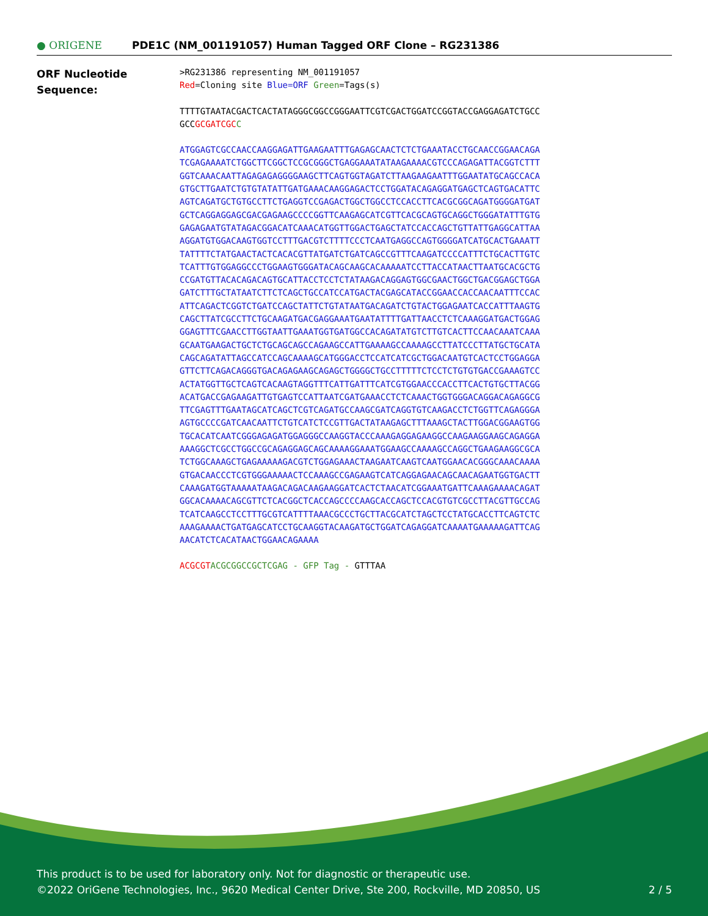● ORIGENE
PDE1C (NM_001191057) Human Tagged ORF Clone – RG231386
ORF Nucleotide
Sequence:
>RG231386 representing NM_001191057
Red=Cloning site Blue=ORF Green=Tags(s)
TTTTGTAATACGACTCACTATAGGGCGGCCGGGAATTCGTCGACTGGATCCGGTACCGAGGAGATCTGCC
GCCGCGATCGC C
ATGGAGTCGCCAACCAAGGAGATTGAAGAATTTGAGAGCAACTCTCTGAAATACCTGCAACCGGAACAGA
TCGAGAAAATCTGGCTTCGGCTCCGCGGGCTGAGGAAATATAAGAAAACGTCCCAGAGATTACGGTCTTT
GGTCAAACAATTAGAGAGAGGGGAAGCTTCAGTGGTAGATCTTAAGAAGAATTTGGAATATGCAGCCACA
GTGCTTGAATCTGTGTATATTGATGAAACAAGGAGACTCCTGGATACAGAGGATGAGCTCAGTGACATTC
AGTCAGATGCTGTGCCTTCTGAGGTCCGAGACTGGCTGGCCTCCACCTTCACGCGGCAGATGGGGATGAT
GCTCAGGAGGAGCGACGAGAAGCCCCGGTTCAAGAGCATCGTTCACGCAGTGCAGGCTGGGATATTTGTG
GAGAGAATGTATAGACGGACATCAAACATGGTTGGACTGAGCTATCCACCAGCTGTTATTGAGGCATTAA
AGGATGTGGACAAGTGGTCCTTTGACGTCTTTTCCCTCAATGAGGCCAGTGGGGATCATGCACTGAAATT
TATTTTCTATGAACTACTCACACGTTATGATCTGATCAGCCGTTTCAAGATCCCCATTTCTGCACTTGTC
TCATTTGTGGAGGCCCTGGAAGTGGGATACAGCAAGCACAAAAATCCTTACCATAACTTAATGCACGCTG
CCGATGTTACACAGACAGTGCATTACCTCCTCTATAAGACAGGAGTGGCGAACTGGCTGACGGAGCTGGA
GATCTTTGCTATAATCTTCTCAGCTGCCATCCATGACTACGAGCATACCGGAACCACCAACAATTTCCAC
ATTCAGACTCGGTCTGATCCAGCTATTCTGTATAATGACAGATCTGTACTGGAGAATCACCATTTAAGTG
CAGCTTATCGCCTTCTGCAAGATGACGAGGAAATGAATATTTTGATTAACCTCTCAAAGGATGACTGGAG
GGAGTTTCGAACCTTGGTAATTGAAATGGTGATGGCCACAGATATGTCTTGTCACTTCCAACAAATCAAA
GCAATGAAGACTGCTCTGCAGCAGCCAGAAGCCATTGAAAAGCCAAAAGCCTTATCCCTTATGCTGCATA
CAGCAGATATTAGCCATCCAGCAAAAGCATGGGACCTCCATCATCGCTGGACAATGTCACTCCTGGAGGA
GTTCTTCAGACAGGGTGACAGAGAAGCAGAGCTGGGGCTGCCTTTTTCTCCTCTGTGTGACCGAAAGTCC
ACTATGGTTGCTCAGTCACAAGTAGGTTTCATTGATTTCATCGTGGAACCCACCTTCACTGTGCTTACGG
ACATGACCGAGAAGATTGTGAGTCCATTAATCGATGAAACCTCTCAAACTGGTGGGACAGGACAGAGGCG
TTCGAGTTTGAATAGCATCAGCTCGTCAGATGCCAAGCGATCAGGTGTCAAGACCTCTGGTTCAGAGGGA
AGTGCCCCGATCAACAATTCTGTCATCTCCGTTGACTATAAGAGCTTTAAAGCTACTTGGACGGAAGTGG
TGCACATCAATCGGGAGAGATGGAGGGCCAAGGTACCCAAAGAGGAGAAGGCCAAGAAGGAAGCAGAGGA
AAAGGCTCGCCTGGCCGCAGAGGAGCAGCAAAAGGAAATGGAAGCCAAAAGCCAGGCTGAAGAAGGCGCA
TCTGGCAAAGCTGAGAAAAAGACGTCTGGAGAAACTAAGAATCAAGTCAATGGAACACGGGCAAACAAAA
GTGACAACCCTCGTGGGAAAAACTCCAAAGCCGAGAAGTCATCAGGAGAACAGCAACAGAATGGTGACTT
CAAAGATGGTAAAAATAAGACAGACAAGAAGGATCACTCTAACATCGGAAATGATTCAAAGAAAACAGAT
GGCACAAAACAGCGTTCTCACGGCTCACCAGCCCCAAGCACCAGCTCCACGTGTCGCCTTACGTTGCCAG
TCATCAAGCCTCCTTTGCGTCATTTTAAACGCCCTGCTTACGCATCTAGCTCCTATGCACCTTCAGTCTC
AAAGAAAACTGATGAGCATCCTGCAAGGTACAAGATGCTGGATCAGAGGATCAAAATGAAAAAGATTCAG
AACATCTCACATAACTGGAACAGAAAA
ACGCGT ACGCGGCCGCTCGAG - GFP Tag - GTTTAA
This product is to be used for laboratory only. Not for diagnostic or therapeutic use.
©2022 OriGene Technologies, Inc., 9620 Medical Center Drive, Ste 200, Rockville, MD 20850, US
2 / 5